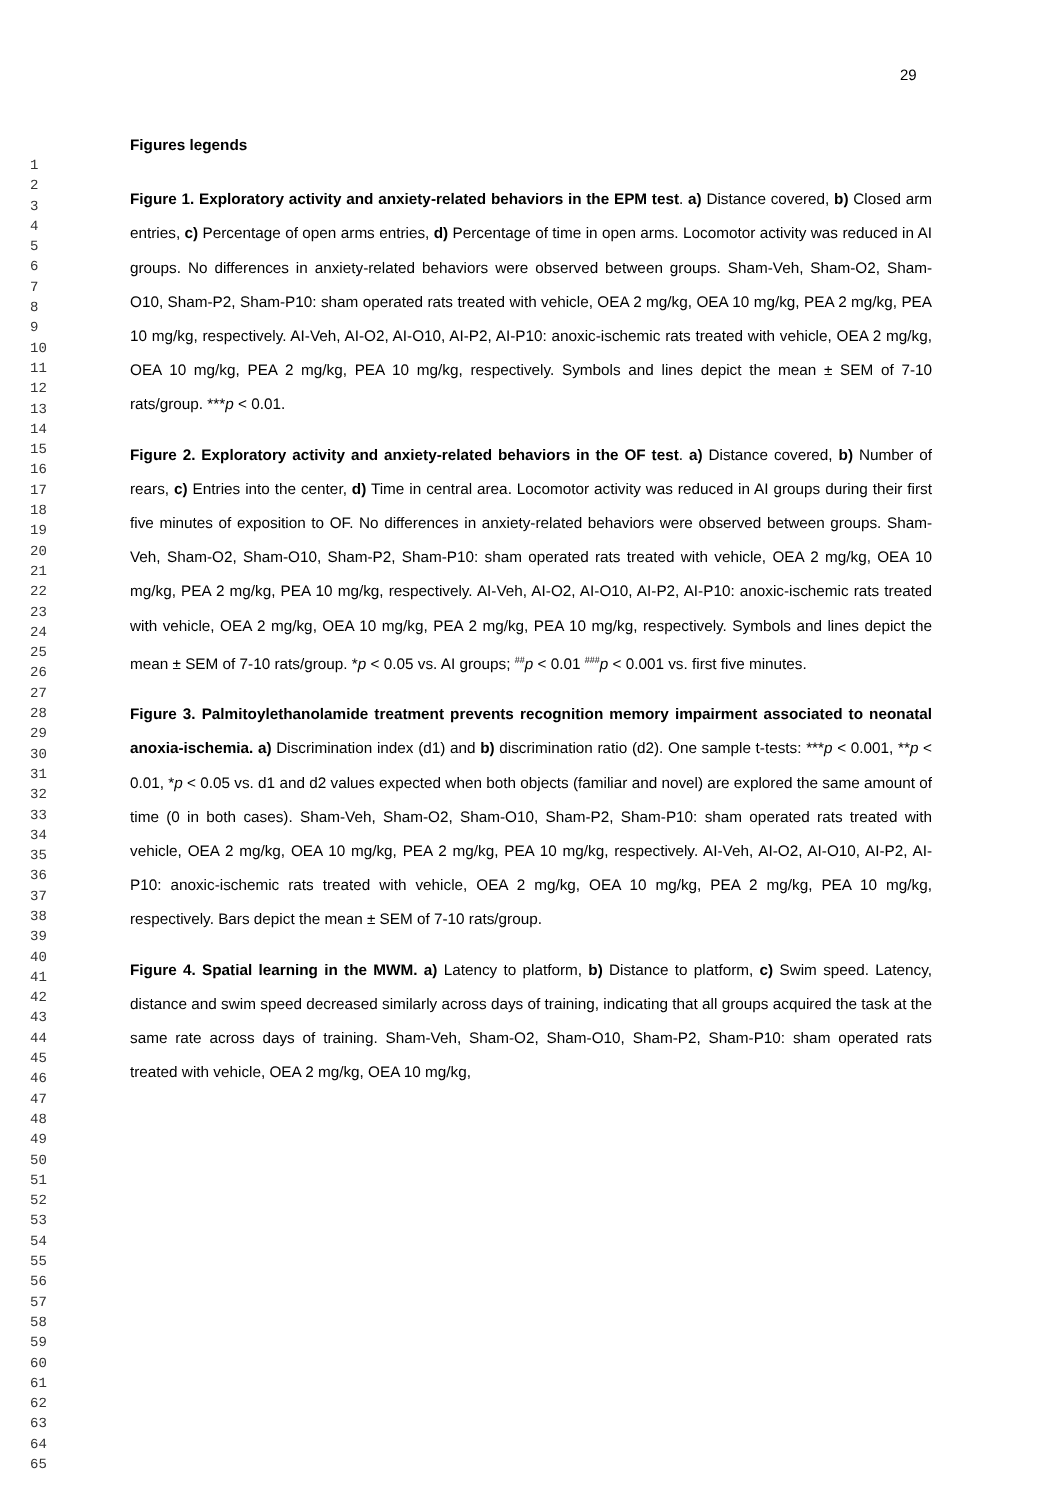29
1 2 3 4 5 6 7 8 9 10 11 12 13 14 15 16 17 18 19 20 21 22 23 24 25 26 27 28 29 30 31 32 33 34 35 36 37 38 39 40 41 42 43 44 45 46 47 48 49 50 51 52 53 54 55 56 57 58 59 60 61 62 63 64 65
Figures legends
Figure 1. Exploratory activity and anxiety-related behaviors in the EPM test. a) Distance covered, b) Closed arm entries, c) Percentage of open arms entries, d) Percentage of time in open arms. Locomotor activity was reduced in AI groups. No differences in anxiety-related behaviors were observed between groups. Sham-Veh, Sham-O2, Sham-O10, Sham-P2, Sham-P10: sham operated rats treated with vehicle, OEA 2 mg/kg, OEA 10 mg/kg, PEA 2 mg/kg, PEA 10 mg/kg, respectively. AI-Veh, AI-O2, AI-O10, AI-P2, AI-P10: anoxic-ischemic rats treated with vehicle, OEA 2 mg/kg, OEA 10 mg/kg, PEA 2 mg/kg, PEA 10 mg/kg, respectively. Symbols and lines depict the mean ± SEM of 7-10 rats/group. ***p < 0.01.
Figure 2. Exploratory activity and anxiety-related behaviors in the OF test. a) Distance covered, b) Number of rears, c) Entries into the center, d) Time in central area. Locomotor activity was reduced in AI groups during their first five minutes of exposition to OF. No differences in anxiety-related behaviors were observed between groups. Sham-Veh, Sham-O2, Sham-O10, Sham-P2, Sham-P10: sham operated rats treated with vehicle, OEA 2 mg/kg, OEA 10 mg/kg, PEA 2 mg/kg, PEA 10 mg/kg, respectively. AI-Veh, AI-O2, AI-O10, AI-P2, AI-P10: anoxic-ischemic rats treated with vehicle, OEA 2 mg/kg, OEA 10 mg/kg, PEA 2 mg/kg, PEA 10 mg/kg, respectively. Symbols and lines depict the mean ± SEM of 7-10 rats/group. *p < 0.05 vs. AI groups; <sup>##</sup>p < 0.01 <sup>###</sup>p < 0.001 vs. first five minutes.
Figure 3. Palmitoylethanolamide treatment prevents recognition memory impairment associated to neonatal anoxia-ischemia. a) Discrimination index (d1) and b) discrimination ratio (d2). One sample t-tests: ***p < 0.001, **p < 0.01, *p < 0.05 vs. d1 and d2 values expected when both objects (familiar and novel) are explored the same amount of time (0 in both cases). Sham-Veh, Sham-O2, Sham-O10, Sham-P2, Sham-P10: sham operated rats treated with vehicle, OEA 2 mg/kg, OEA 10 mg/kg, PEA 2 mg/kg, PEA 10 mg/kg, respectively. AI-Veh, AI-O2, AI-O10, AI-P2, AI-P10: anoxic-ischemic rats treated with vehicle, OEA 2 mg/kg, OEA 10 mg/kg, PEA 2 mg/kg, PEA 10 mg/kg, respectively. Bars depict the mean ± SEM of 7-10 rats/group.
Figure 4. Spatial learning in the MWM. a) Latency to platform, b) Distance to platform, c) Swim speed. Latency, distance and swim speed decreased similarly across days of training, indicating that all groups acquired the task at the same rate across days of training. Sham-Veh, Sham-O2, Sham-O10, Sham-P2, Sham-P10: sham operated rats treated with vehicle, OEA 2 mg/kg, OEA 10 mg/kg,